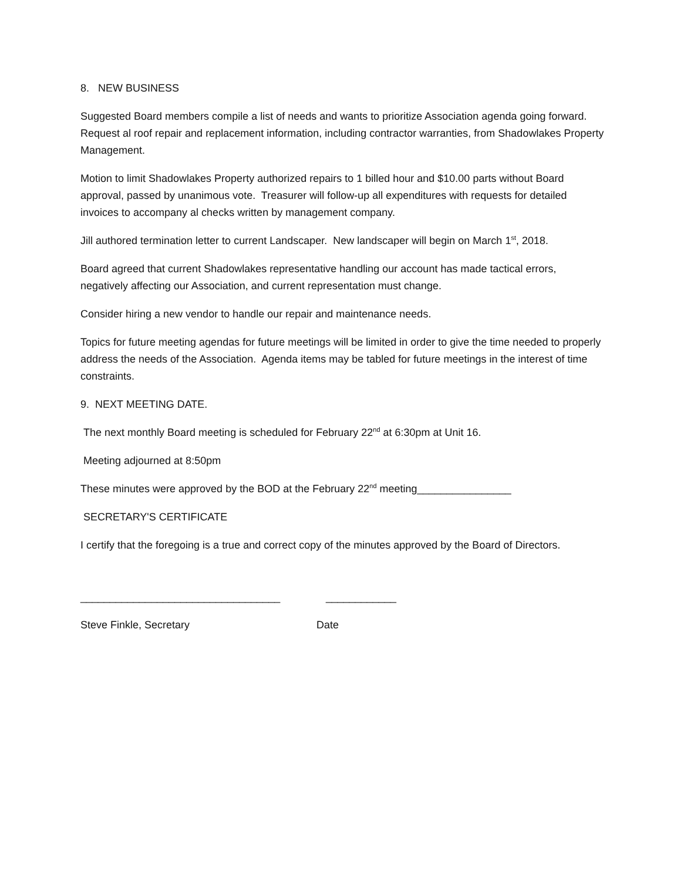8. NEW BUSINESS
Suggested Board members compile a list of needs and wants to prioritize Association agenda going forward. Request al roof repair and replacement information, including contractor warranties, from Shadowlakes Property Management.
Motion to limit Shadowlakes Property authorized repairs to 1 billed hour and $10.00 parts without Board approval, passed by unanimous vote. Treasurer will follow-up all expenditures with requests for detailed invoices to accompany al checks written by management company.
Jill authored termination letter to current Landscaper. New landscaper will begin on March 1<sup>st</sup>, 2018.
Board agreed that current Shadowlakes representative handling our account has made tactical errors, negatively affecting our Association, and current representation must change.
Consider hiring a new vendor to handle our repair and maintenance needs.
Topics for future meeting agendas for future meetings will be limited in order to give the time needed to properly address the needs of the Association. Agenda items may be tabled for future meetings in the interest of time constraints.
9. NEXT MEETING DATE.
The next monthly Board meeting is scheduled for February 22<sup>nd</sup> at 6:30pm at Unit 16.
Meeting adjourned at 8:50pm
These minutes were approved by the BOD at the February 22<sup>nd</sup> meeting________________
SECRETARY'S CERTIFICATE
I certify that the foregoing is a true and correct copy of the minutes approved by the Board of Directors.
__________________________________
____________
Steve Finkle, Secretary
Date